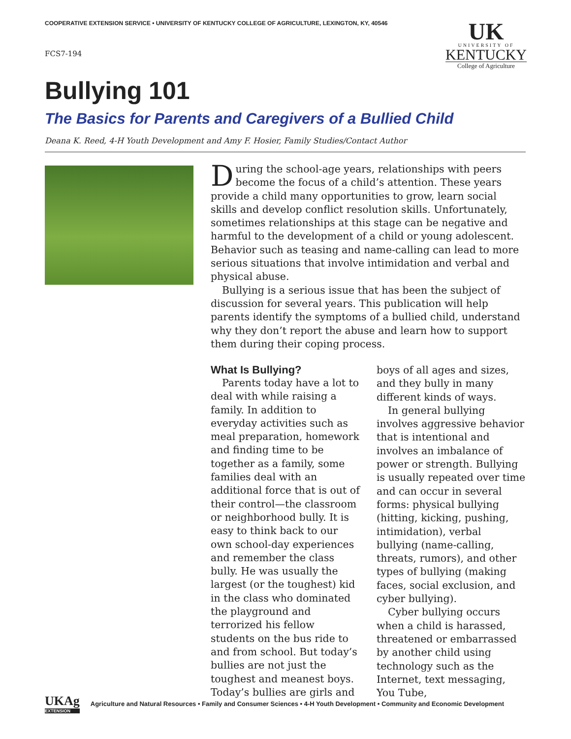COOPERATIVE EXTENSION SERVICE • UNIVERSITY OF KENTUCKY COLLEGE OF AGRICULTURE, LEXINGTON, KY, 40546
FCS7-194
UK
UNIVERSITY OF
KENTUCKY
College of Agriculture
Bullying 101
The Basics for Parents and Caregivers of a Bullied Child
Deana K. Reed, 4-H Youth Development and Amy F. Hosier, Family Studies/Contact Author
During the school-age years, relationships with peers become the focus of a child’s attention. These years provide a child many opportunities to grow, learn social skills and develop conflict resolution skills. Unfortunately, sometimes relationships at this stage can be negative and harmful to the development of a child or young adolescent. Behavior such as teasing and name-calling can lead to more serious situations that involve intimidation and verbal and physical abuse.
Bullying is a serious issue that has been the subject of discussion for several years. This publication will help parents identify the symptoms of a bullied child, understand why they don’t report the abuse and learn how to support them during their coping process.
What Is Bullying?
Parents today have a lot to deal with while raising a family. In addition to everyday activities such as meal preparation, homework and finding time to be together as a family, some families deal with an additional force that is out of their control—the classroom or neighborhood bully. It is easy to think back to our own school-day experiences and remember the class bully. He was usually the largest (or the toughest) kid in the class who dominated the playground and terrorized his fellow students on the bus ride to and from school. But today’s bullies are not just the toughest and meanest boys. Today’s bullies are girls and boys of all ages and sizes, and they bully in many different kinds of ways.
In general bullying involves aggressive behavior that is intentional and involves an imbalance of power or strength. Bullying is usually repeated over time and can occur in several forms: physical bullying (hitting, kicking, pushing, intimidation), verbal bullying (name-calling, threats, rumors), and other types of bullying (making faces, social exclusion, and cyber bullying).
Cyber bullying occurs when a child is harassed, threatened or embarrassed by another child using technology such as the Internet, text messaging, You Tube,
UKAg
EXTENSION
Agriculture and Natural Resources • Family and Consumer Sciences • 4-H Youth Development • Community and Economic Development